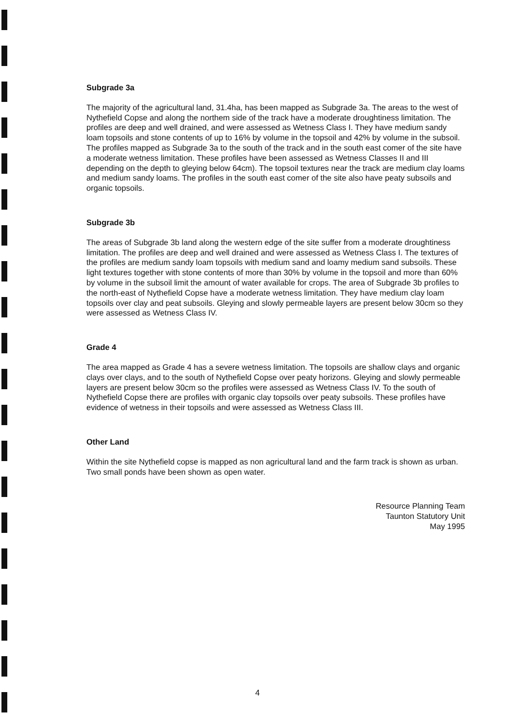Subgrade 3a
The majority of the agricultural land, 31.4ha, has been mapped as Subgrade 3a. The areas to the west of Nythefield Copse and along the northem side of the track have a moderate droughtiness limitation. The profiles are deep and well drained, and were assessed as Wetness Class I. They have medium sandy loam topsoils and stone contents of up to 16% by volume in the topsoil and 42% by volume in the subsoil. The profiles mapped as Subgrade 3a to the south of the track and in the south east comer of the site have a moderate wetness limitation. These profiles have been assessed as Wetness Classes II and III depending on the depth to gleying below 64cm). The topsoil textures near the track are medium clay loams and medium sandy loams. The profiles in the south east comer of the site also have peaty subsoils and organic topsoils.
Subgrade 3b
The areas of Subgrade 3b land along the western edge of the site suffer from a moderate droughtiness limitation. The profiles are deep and well drained and were assessed as Wetness Class I. The textures of the profiles are medium sandy loam topsoils with medium sand and loamy medium sand subsoils. These light textures together with stone contents of more than 30% by volume in the topsoil and more than 60% by volume in the subsoil limit the amount of water available for crops. The area of Subgrade 3b profiles to the north-east of Nythefield Copse have a moderate wetness limitation. They have medium clay loam topsoils over clay and peat subsoils. Gleying and slowly permeable layers are present below 30cm so they were assessed as Wetness Class IV.
Grade 4
The area mapped as Grade 4 has a severe wetness limitation. The topsoils are shallow clays and organic clays over clays, and to the south of Nythefield Copse over peaty horizons. Gleying and slowly permeable layers are present below 30cm so the profiles were assessed as Wetness Class IV. To the south of Nythefield Copse there are profiles with organic clay topsoils over peaty subsoils. These profiles have evidence of wetness in their topsoils and were assessed as Wetness Class III.
Other Land
Within the site Nythefield copse is mapped as non agricultural land and the farm track is shown as urban. Two small ponds have been shown as open water.
Resource Planning Team
Taunton Statutory Unit
May 1995
4